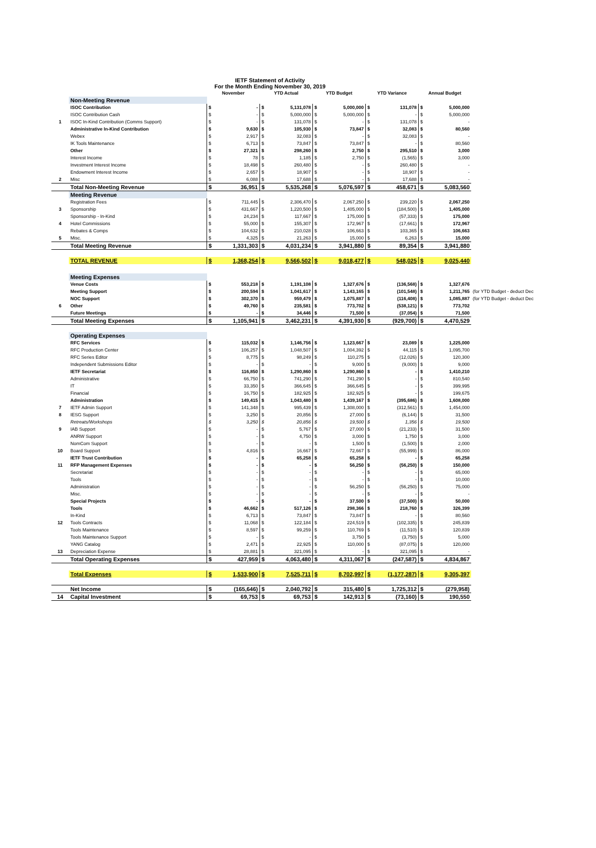| | IETF Statement of Activity For the Month Ending November 30, 2019 | | | | | | | | | | | |
| | | November | | YTD Actual | | YTD Budget | | YTD Variance | | Annual Budget | | |
| | Non-Meeting Revenue | | | | | | | | | | | |
| | ISOC Contribution | $ | - | $ | 5,131,078 | $ | 5,000,000 | $ | 131,078 | $ | 5,000,000 | |
| | ISOC Contribution Cash | $ | - | $ | 5,000,000 | $ | 5,000,000 | $ | - | $ | 5,000,000 | |
| 1 | ISOC In-Kind Contribution (Comms Support) | $ | - | $ | 131,078 | $ | - | $ | 131,078 | $ | - | |
| | Administrative In-Kind Contribution | $ | 9,630 | $ | 105,930 | $ | 73,847 | $ | 32,083 | $ | 80,560 | |
| | Webex | $ | 2,917 | $ | 32,083 | $ | - | $ | 32,083 | $ | - | |
| | IK Tools Maintenance | $ | 6,713 | $ | 73,847 | $ | 73,847 | $ | - | $ | 80,560 | |
| | Other | $ | 27,321 | $ | 298,260 | $ | 2,750 | $ | 295,510 | $ | 3,000 | |
| | Interest Income | $ | 78 | $ | 1,185 | $ | 2,750 | $ | (1,565) | $ | 3,000 | |
| | Investment Interest Income | $ | 18,498 | $ | 260,480 | $ | - | $ | 260,480 | $ | - | |
| | Endowment Interest Income | $ | 2,657 | $ | 18,907 | $ | - | $ | 18,907 | $ | - | |
| 2 | Misc | $ | 6,088 | $ | 17,688 | $ | - | $ | 17,688 | $ | - | |
| | Total Non-Meeting Revenue | $ | 36,951 | $ | 5,535,268 | $ | 5,076,597 | $ | 458,671 | $ | 5,083,560 | |
| | Meeting Revenue | | | | | | | | | | | |
| | Registration Fees | $ | 711,445 | $ | 2,306,470 | $ | 2,067,250 | $ | 239,220 | $ | 2,067,250 | |
| 3 | Sponsorship | $ | 431,667 | $ | 1,220,500 | $ | 1,405,000 | $ | (184,500) | $ | 1,405,000 | |
| | Sponsorship - In-Kind | $ | 24,234 | $ | 117,667 | $ | 175,000 | $ | (57,333) | $ | 175,000 | |
| 4 | Hotel Commissions | $ | 55,000 | $ | 155,307 | $ | 172,967 | $ | (17,661) | $ | 172,967 | |
| | Rebates & Comps | $ | 104,632 | $ | 210,028 | $ | 106,663 | $ | 103,365 | $ | 106,663 | |
| 5 | Misc. | $ | 4,325 | $ | 21,263 | $ | 15,000 | $ | 6,263 | $ | 15,000 | |
| | Total Meeting Revenue | $ | 1,331,303 | $ | 4,031,234 | $ | 3,941,880 | $ | 89,354 | $ | 3,941,880 | |
| | TOTAL REVENUE | $ | 1,368,254 | $ | 9,566,502 | $ | 9,018,477 | $ | 548,025 | $ | 9,025,440 | |
| | Meeting Expenses | | | | | | | | | | | |
| | Venue Costs | $ | 553,218 | $ | 1,191,108 | $ | 1,327,676 | $ | (136,568) | $ | 1,327,676 | |
| | Meeting Support | $ | 200,594 | $ | 1,041,617 | $ | 1,143,165 | $ | (101,548) | $ | 1,211,765 | (for YTD Budget - deduct Dec |
| | NOC Support | $ | 302,370 | $ | 959,479 | $ | 1,075,887 | $ | (116,408) | $ | 1,085,887 | (for YTD Budget - deduct Dec |
| 6 | Other | $ | 49,760 | $ | 235,581 | $ | 773,702 | $ | (538,121) | $ | 773,702 | |
| | Future Meetings | $ | - | $ | 34,446 | $ | 71,500 | $ | (37,054) | $ | 71,500 | |
| | Total Meeting Expenses | $ | 1,105,941 | $ | 3,462,231 | $ | 4,391,930 | $ | (929,700) | $ | 4,470,529 | |
| | Operating Expenses | | | | | | | | | | | |
| | RFC Services | $ | 115,032 | $ | 1,146,756 | $ | 1,123,667 | $ | 23,089 | $ | 1,225,000 | |
| | RFC Production Center | $ | 106,257 | $ | 1,048,507 | $ | 1,004,392 | $ | 44,115 | $ | 1,095,700 | |
| | RFC Series Editor | $ | 8,775 | $ | 98,249 | $ | 110,275 | $ | (12,026) | $ | 120,300 | |
| | Independent Submissions Editor | $ | - | $ | - | $ | 9,000 | $ | (9,000) | $ | 9,000 | |
| | IETF Secretariat | $ | 116,850 | $ | 1,290,860 | $ | 1,290,860 | $ | - | $ | 1,410,210 | |
| | Administrative | $ | 66,750 | $ | 741,290 | $ | 741,290 | $ | - | $ | 810,540 | |
| | IT | $ | 33,350 | $ | 366,645 | $ | 366,645 | $ | - | $ | 399,995 | |
| | Financial | $ | 16,750 | $ | 182,925 | $ | 182,925 | $ | - | $ | 199,675 | |
| | Administration | $ | 149,415 | $ | 1,043,480 | $ | 1,439,167 | $ | (395,686) | $ | 1,608,000 | |
| 7 | IETF Admin Support | $ | 141,348 | $ | 995,439 | $ | 1,308,000 | $ | (312,561) | $ | 1,454,000 | |
| 8 | IESG Support | $ | 3,250 | $ | 20,856 | $ | 27,000 | $ | (6,144) | $ | 31,500 | |
| | Retreats/Workshops | $ | 3,250 | $ | 20,856 | $ | 19,500 | $ | 1,356 | $ | 19,500 | |
| 9 | IAB Support | $ | - | $ | 5,767 | $ | 27,000 | $ | (21,233) | $ | 31,500 | |
| | ANRW Support | $ | - | $ | 4,750 | $ | 3,000 | $ | 1,750 | $ | 3,000 | |
| | NomCom Support | $ | - | $ | - | $ | 1,500 | $ | (1,500) | $ | 2,000 | |
| 10 | Board Support | $ | 4,816 | $ | 16,667 | $ | 72,667 | $ | (55,999) | $ | 86,000 | |
| | IETF Trust Contribution | $ | - | $ | 65,258 | $ | 65,258 | $ | - | $ | 65,258 | |
| 11 | RFP Management Expenses | $ | - | $ | - | $ | 56,250 | $ | (56,250) | $ | 150,000 | |
| | Secretariat | $ | - | $ | - | $ | - | $ | - | $ | 65,000 | |
| | Tools | $ | - | $ | - | $ | - | $ | - | $ | 10,000 | |
| | Administration | $ | - | $ | - | $ | 56,250 | $ | (56,250) | $ | 75,000 | |
| | Misc. | $ | - | $ | - | $ | - | $ | - | $ | - | |
| | Special Projects | $ | - | $ | - | $ | 37,500 | $ | (37,500) | $ | 50,000 | |
| | Tools | $ | 46,662 | $ | 517,126 | $ | 298,366 | $ | 218,760 | $ | 326,399 | |
| | In-Kind | $ | 6,713 | $ | 73,847 | $ | 73,847 | $ | - | $ | 80,560 | |
| 12 | Tools Contracts | $ | 11,068 | $ | 122,184 | $ | 224,519 | $ | (102,335) | $ | 245,839 | |
| | Tools Maintenance | $ | 8,597 | $ | 99,259 | $ | 110,769 | $ | (11,510) | $ | 120,839 | |
| | Tools Maintenance Support | $ | - | $ | - | $ | 3,750 | $ | (3,750) | $ | 5,000 | |
| | YANG Catalog | $ | 2,471 | $ | 22,925 | $ | 110,000 | $ | (87,075) | $ | 120,000 | |
| 13 | Depreciation Expense | $ | 28,881 | $ | 321,095 | $ | - | $ | 321,095 | $ | - | |
| | Total Operating Expenses | $ | 427,959 | $ | 4,063,480 | $ | 4,311,067 | $ | (247,587) | $ | 4,834,867 | |
| | Total Expenses | $ | 1,533,900 | $ | 7,525,711 | $ | 8,702,997 | $ | (1,177,287) | $ | 9,305,397 | |
| | Net Income | $ | (165,646) | $ | 2,040,792 | $ | 315,480 | $ | 1,725,312 | $ | (279,958) | |
| 14 | Capital Investment | $ | 69,753 | $ | 69,753 | $ | 142,913 | $ | (73,160) | $ | 190,550 | |